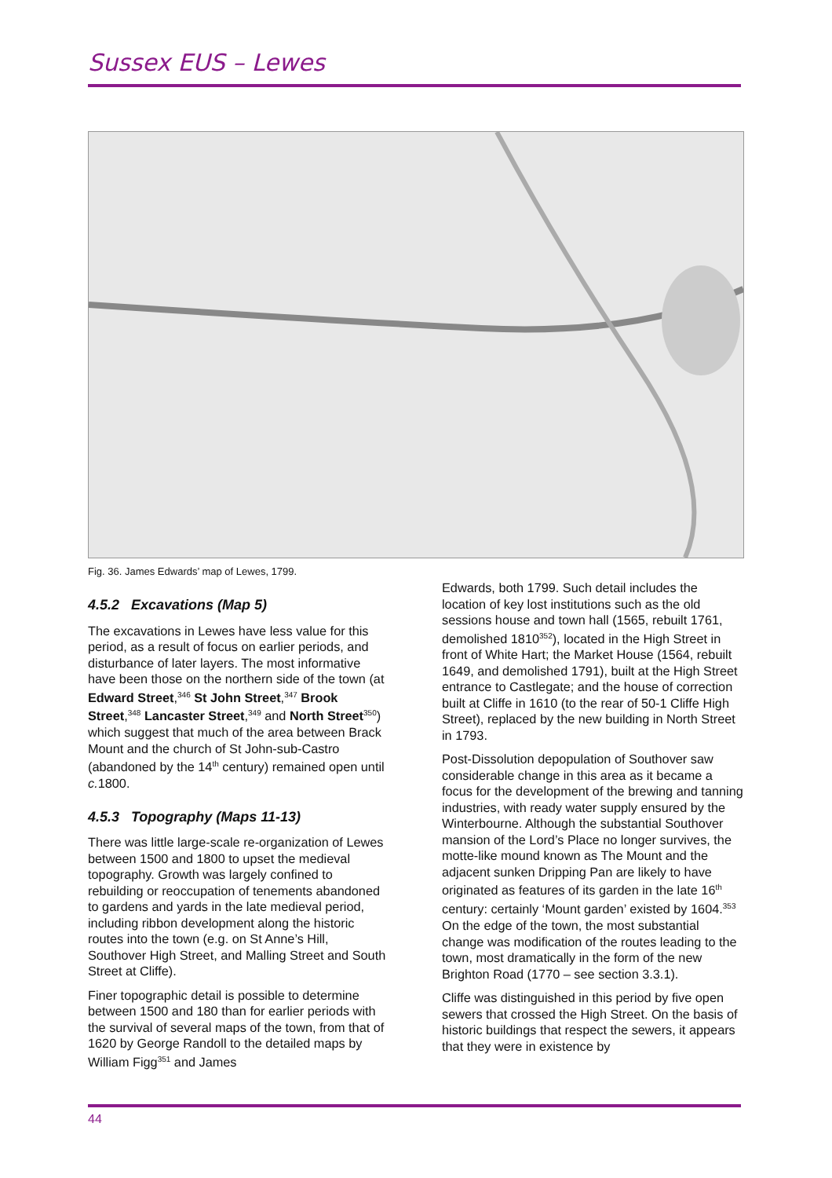Sussex EUS – Lewes
Fig. 36. James Edwards’ map of Lewes, 1799.
4.5.2 Excavations (Map 5)
The excavations in Lewes have less value for this period, as a result of focus on earlier periods, and disturbance of later layers. The most informative have been those on the northern side of the town (at Edward Street,<sup>346</sup> St John Street,<sup>347</sup> Brook Street,<sup>348</sup> Lancaster Street,<sup>349</sup> and North Street<sup>350</sup>) which suggest that much of the area between Brack Mount and the church of St John-sub-Castro (abandoned by the 14<sup>th</sup> century) remained open until c. 1800.
4.5.3 Topography (Maps 11-13)
There was little large-scale re-organization of Lewes between 1500 and 1800 to upset the medieval topography. Growth was largely confined to rebuilding or reoccupation of tenements abandoned to gardens and yards in the late medieval period, including ribbon development along the historic routes into the town (e.g. on St Anne’s Hill, Southover High Street, and Malling Street and South Street at Cliffe).
Finer topographic detail is possible to determine between 1500 and 180 than for earlier periods with the survival of several maps of the town, from that of 1620 by George Randoll to the detailed maps by William Figg<sup>351</sup> and James
Edwards, both 1799. Such detail includes the location of key lost institutions such as the old sessions house and town hall (1565, rebuilt 1761, demolished 1810<sup>352</sup>), located in the High Street in front of White Hart; the Market House (1564, rebuilt 1649, and demolished 1791), built at the High Street entrance to Castlegate; and the house of correction built at Cliffe in 1610 (to the rear of 50-1 Cliffe High Street), replaced by the new building in North Street in 1793.
Post-Dissolution depopulation of Southover saw considerable change in this area as it became a focus for the development of the brewing and tanning industries, with ready water supply ensured by the Winterbourne. Although the substantial Southover mansion of the Lord’s Place no longer survives, the motte-like mound known as The Mount and the adjacent sunken Dripping Pan are likely to have originated as features of its garden in the late 16<sup>th</sup> century: certainly ‘Mount garden’ existed by 1604.<sup>353</sup> On the edge of the town, the most substantial change was modification of the routes leading to the town, most dramatically in the form of the new Brighton Road (1770 – see section 3.3.1).
Cliffe was distinguished in this period by five open sewers that crossed the High Street. On the basis of historic buildings that respect the sewers, it appears that they were in existence by
44